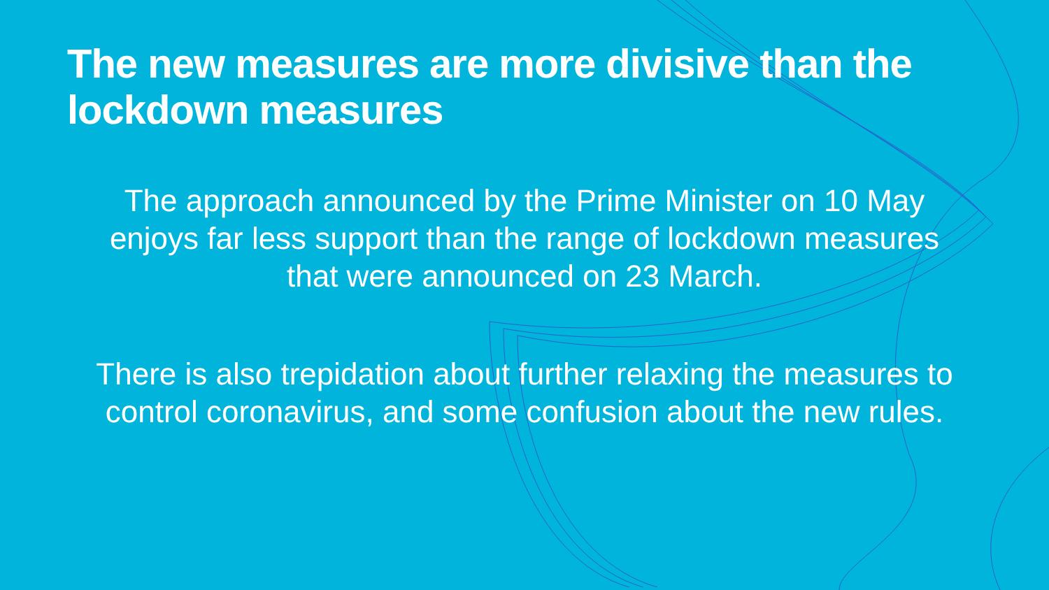The new measures are more divisive than the
lockdown measures
The approach announced by the Prime Minister on 10 May enjoys far less support than the range of lockdown measures that were announced on 23 March.
There is also trepidation about further relaxing the measures to control coronavirus, and some confusion about the new rules.